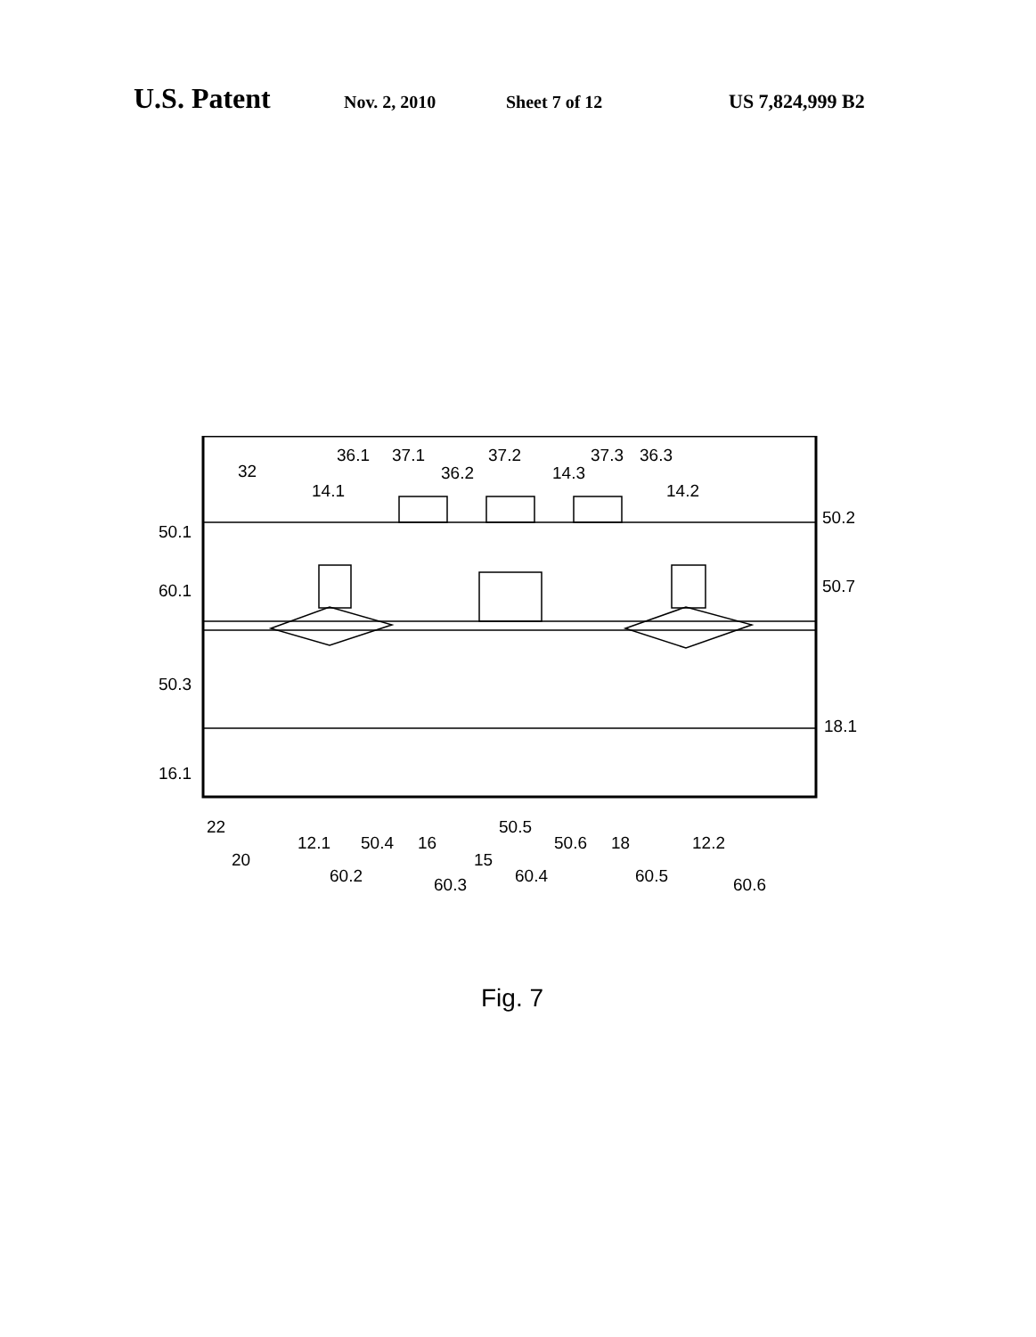U.S. Patent
Nov. 2, 2010 Sheet 7 of 12 US 7,824,999 B2
36.1
37.1
37.2
37.3
36.3
32
36.2
14.3
14.1
14.2
50.1
50.2
60.1
50.7
50.3
18.1
16.1
22
12.1
50.4
16
50.5
50.6
18
12.2
20
15
60.2
60.4
60.5
60.3
60.6
Fig. 7